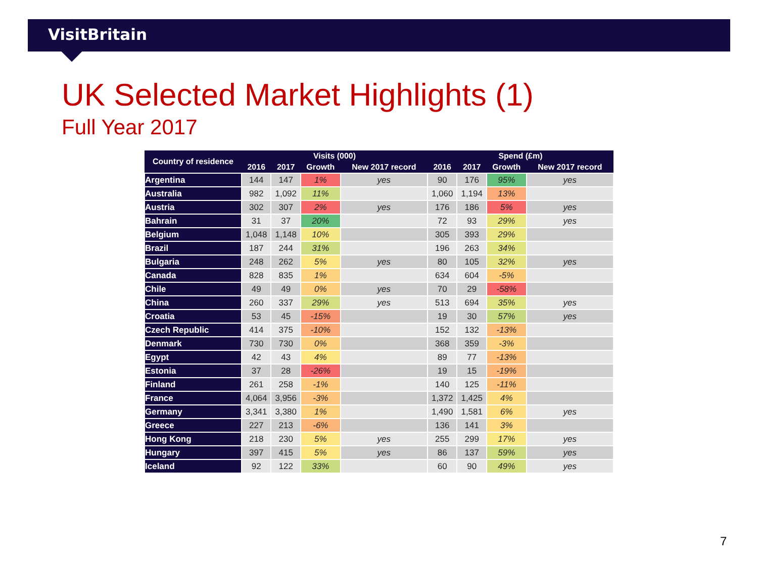VisitBritain
UK Selected Market Highlights (1)
Full Year 2017
| Country of residence | Visits (000) | | | | Spend (£m) | | | |
| --- | --- | --- | --- | --- | --- | --- | --- | --- |
| | 2016 | 2017 | Growth | New 2017 record | 2016 | 2017 | Growth | New 2017 record |
| Argentina | 144 | 147 | 1% | yes | 90 | 176 | 95% | yes |
| Australia | 982 | 1,092 | 11% | | 1,060 | 1,194 | 13% | |
| Austria | 302 | 307 | 2% | yes | 176 | 186 | 5% | yes |
| Bahrain | 31 | 37 | 20% | | 72 | 93 | 29% | yes |
| Belgium | 1,048 | 1,148 | 10% | | 305 | 393 | 29% | |
| Brazil | 187 | 244 | 31% | | 196 | 263 | 34% | |
| Bulgaria | 248 | 262 | 5% | yes | 80 | 105 | 32% | yes |
| Canada | 828 | 835 | 1% | | 634 | 604 | -5% | |
| Chile | 49 | 49 | 0% | yes | 70 | 29 | -58% | |
| China | 260 | 337 | 29% | yes | 513 | 694 | 35% | yes |
| Croatia | 53 | 45 | -15% | | 19 | 30 | 57% | yes |
| Czech Republic | 414 | 375 | -10% | | 152 | 132 | -13% | |
| Denmark | 730 | 730 | 0% | | 368 | 359 | -3% | |
| Egypt | 42 | 43 | 4% | | 89 | 77 | -13% | |
| Estonia | 37 | 28 | -26% | | 19 | 15 | -19% | |
| Finland | 261 | 258 | -1% | | 140 | 125 | -11% | |
| France | 4,064 | 3,956 | -3% | | 1,372 | 1,425 | 4% | |
| Germany | 3,341 | 3,380 | 1% | | 1,490 | 1,581 | 6% | yes |
| Greece | 227 | 213 | -6% | | 136 | 141 | 3% | |
| Hong Kong | 218 | 230 | 5% | yes | 255 | 299 | 17% | yes |
| Hungary | 397 | 415 | 5% | yes | 86 | 137 | 59% | yes |
| Iceland | 92 | 122 | 33% | | 60 | 90 | 49% | yes |
7